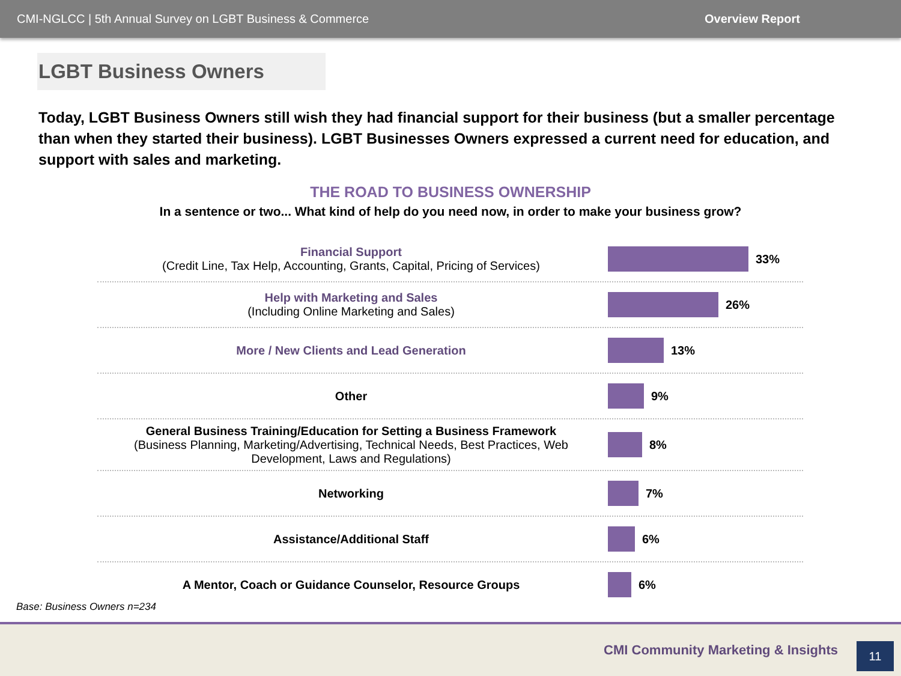CMI-NGLCC | 5th Annual Survey on LGBT Business & Commerce Overview Report
LGBT Business Owners
Today, LGBT Business Owners still wish they had financial support for their business (but a smaller percentage than when they started their business). LGBT Businesses Owners expressed a current need for education, and support with sales and marketing.
THE ROAD TO BUSINESS OWNERSHIP
In a sentence or two... What kind of help do you need now, in order to make your business grow?
Financial Support
(Credit Line, Tax Help, Accounting, Grants, Capital, Pricing of Services)
33%
Help with Marketing and Sales
(Including Online Marketing and Sales)
26%
More / New Clients and Lead Generation 13%
Other 9%
General Business Training/Education for Setting a Business Framework
(Business Planning, Marketing/Advertising, Technical Needs, Best Practices, Web Development, Laws and Regulations)
8%
Networking 7%
Assistance/Additional Staff 6%
A Mentor, Coach or Guidance Counselor, Resource Groups 6%
Base: Business Owners n=234
CMI Community Marketing & Insights
11